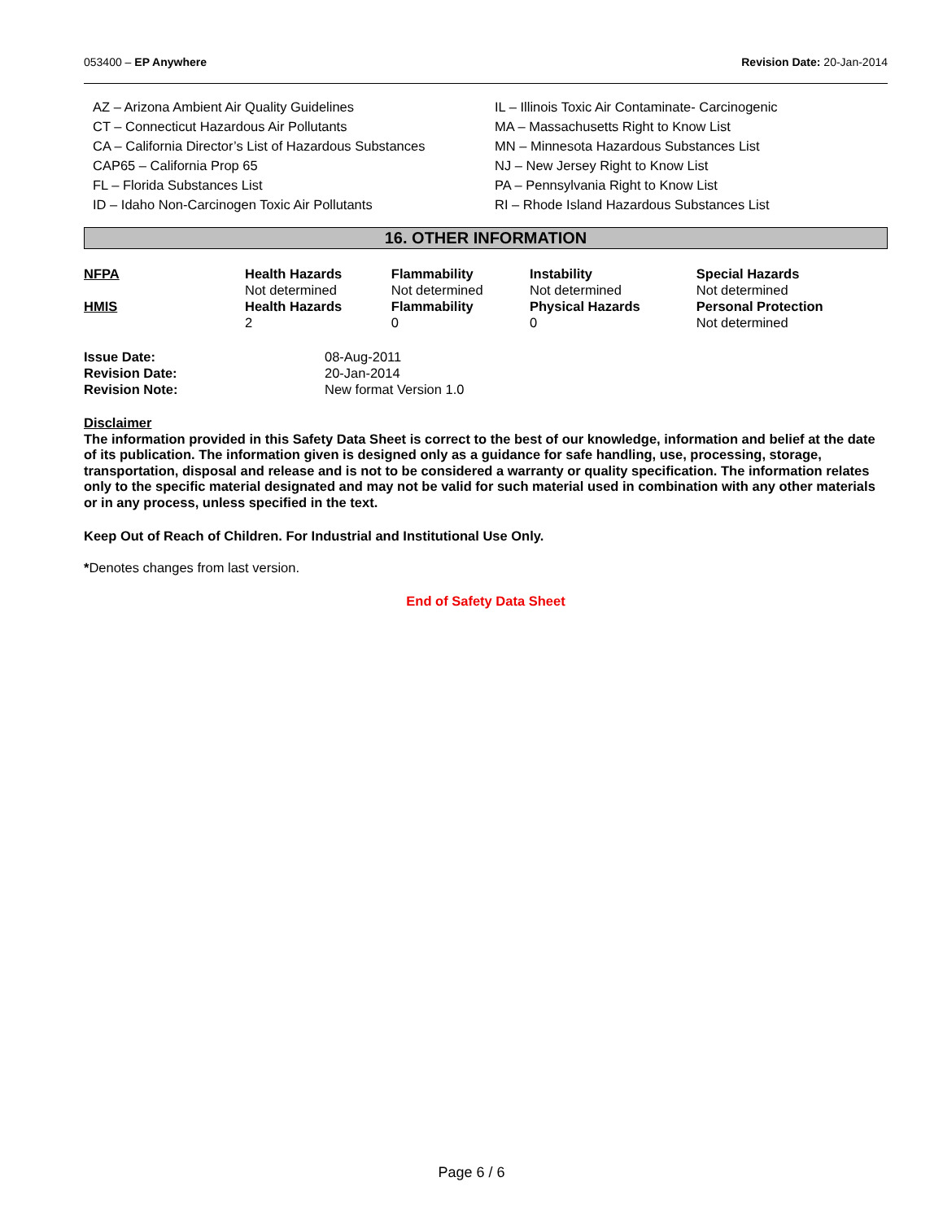053400 – EP Anywhere Revision Date: 20-Jan-2014
AZ – Arizona Ambient Air Quality Guidelines
CT – Connecticut Hazardous Air Pollutants
CA – California Director’s List of Hazardous Substances
CAP65 – California Prop 65
FL – Florida Substances List
ID – Idaho Non-Carcinogen Toxic Air Pollutants
IL – Illinois Toxic Air Contaminate- Carcinogenic
MA – Massachusetts Right to Know List
MN – Minnesota Hazardous Substances List
NJ – New Jersey Right to Know List
PA – Pennsylvania Right to Know List
RI – Rhode Island Hazardous Substances List
16. OTHER INFORMATION
| NFPA | Health Hazards | Flammability | Instability | Special Hazards |
| | Not determined | Not determined | Not determined | Not determined |
| HMIS | Health Hazards | Flammability | Physical Hazards | Personal Protection |
| | 2 | 0 | 0 | Not determined |
| Issue Date: | 08-Aug-2011 |
| Revision Date: | 20-Jan-2014 |
| Revision Note: | New format Version 1.0 |
Disclaimer
The information provided in this Safety Data Sheet is correct to the best of our knowledge, information and belief at the date of its publication. The information given is designed only as a guidance for safe handling, use, processing, storage, transportation, disposal and release and is not to be considered a warranty or quality specification. The information relates only to the specific material designated and may not be valid for such material used in combination with any other materials or in any process, unless specified in the text.
Keep Out of Reach of Children. For Industrial and Institutional Use Only.
*Denotes changes from last version.
End of Safety Data Sheet
Page 6 / 6